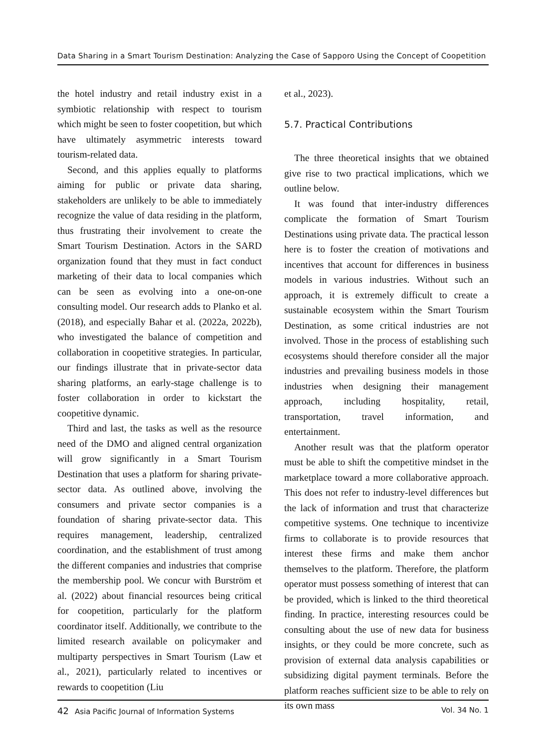Data Sharing in a Smart Tourism Destination: Analyzing the Case of Sapporo Using the Concept of Coopetition
the hotel industry and retail industry exist in a symbiotic relationship with respect to tourism which might be seen to foster coopetition, but which have ultimately asymmetric interests toward tourism-related data.
Second, and this applies equally to platforms aiming for public or private data sharing, stakeholders are unlikely to be able to immediately recognize the value of data residing in the platform, thus frustrating their involvement to create the Smart Tourism Destination. Actors in the SARD organization found that they must in fact conduct marketing of their data to local companies which can be seen as evolving into a one-on-one consulting model. Our research adds to Planko et al. (2018), and especially Bahar et al. (2022a, 2022b), who investigated the balance of competition and collaboration in coopetitive strategies. In particular, our findings illustrate that in private-sector data sharing platforms, an early-stage challenge is to foster collaboration in order to kickstart the coopetitive dynamic.
Third and last, the tasks as well as the resource need of the DMO and aligned central organization will grow significantly in a Smart Tourism Destination that uses a platform for sharing private-sector data. As outlined above, involving the consumers and private sector companies is a foundation of sharing private-sector data. This requires management, leadership, centralized coordination, and the establishment of trust among the different companies and industries that comprise the membership pool. We concur with Burström et al. (2022) about financial resources being critical for coopetition, particularly for the platform coordinator itself. Additionally, we contribute to the limited research available on policymaker and multiparty perspectives in Smart Tourism (Law et al., 2021), particularly related to incentives or rewards to coopetition (Liu
et al., 2023).
5.7. Practical Contributions
The three theoretical insights that we obtained give rise to two practical implications, which we outline below.
It was found that inter-industry differences complicate the formation of Smart Tourism Destinations using private data. The practical lesson here is to foster the creation of motivations and incentives that account for differences in business models in various industries. Without such an approach, it is extremely difficult to create a sustainable ecosystem within the Smart Tourism Destination, as some critical industries are not involved. Those in the process of establishing such ecosystems should therefore consider all the major industries and prevailing business models in those industries when designing their management approach, including hospitality, retail, transportation, travel information, and entertainment.
Another result was that the platform operator must be able to shift the competitive mindset in the marketplace toward a more collaborative approach. This does not refer to industry-level differences but the lack of information and trust that characterize competitive systems. One technique to incentivize firms to collaborate is to provide resources that interest these firms and make them anchor themselves to the platform. Therefore, the platform operator must possess something of interest that can be provided, which is linked to the third theoretical finding. In practice, interesting resources could be consulting about the use of new data for business insights, or they could be more concrete, such as provision of external data analysis capabilities or subsidizing digital payment terminals. Before the platform reaches sufficient size to be able to rely on its own mass
42 Asia Pacific Journal of Information Systems Vol. 34 No. 1